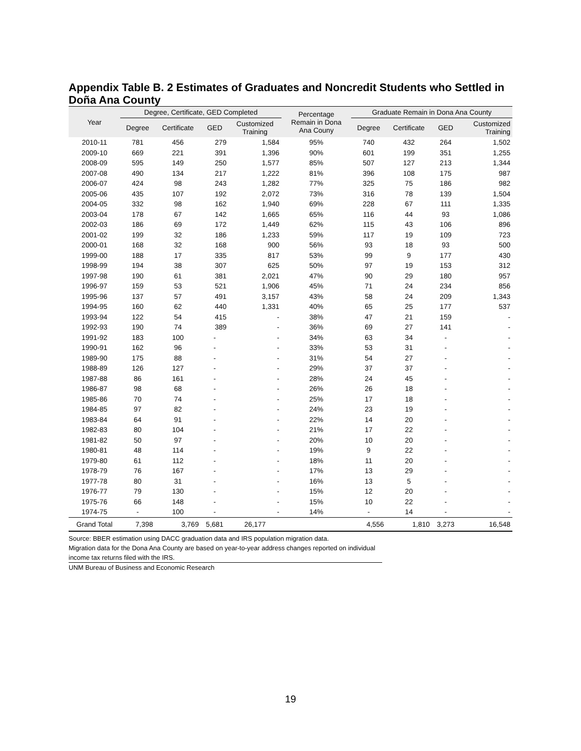Appendix Table B. 2 Estimates of Graduates and Noncredit Students who Settled in Doña Ana County
| Year | Degree, Certificate, GED Completed | | | | Percentage Remain in Dona Ana Couny | Graduate Remain in Dona Ana County | | | |
| --- | --- | --- | --- | --- | --- | --- | --- | --- | --- |
| | Degree | Certificate | GED | Customized Training | | Degree | Certificate | GED | Customized Training |
| 2010-11 | 781 | 456 | 279 | 1,584 | 95% | 740 | 432 | 264 | 1,502 |
| 2009-10 | 669 | 221 | 391 | 1,396 | 90% | 601 | 199 | 351 | 1,255 |
| 2008-09 | 595 | 149 | 250 | 1,577 | 85% | 507 | 127 | 213 | 1,344 |
| 2007-08 | 490 | 134 | 217 | 1,222 | 81% | 396 | 108 | 175 | 987 |
| 2006-07 | 424 | 98 | 243 | 1,282 | 77% | 325 | 75 | 186 | 982 |
| 2005-06 | 435 | 107 | 192 | 2,072 | 73% | 316 | 78 | 139 | 1,504 |
| 2004-05 | 332 | 98 | 162 | 1,940 | 69% | 228 | 67 | 111 | 1,335 |
| 2003-04 | 178 | 67 | 142 | 1,665 | 65% | 116 | 44 | 93 | 1,086 |
| 2002-03 | 186 | 69 | 172 | 1,449 | 62% | 115 | 43 | 106 | 896 |
| 2001-02 | 199 | 32 | 186 | 1,233 | 59% | 117 | 19 | 109 | 723 |
| 2000-01 | 168 | 32 | 168 | 900 | 56% | 93 | 18 | 93 | 500 |
| 1999-00 | 188 | 17 | 335 | 817 | 53% | 99 | 9 | 177 | 430 |
| 1998-99 | 194 | 38 | 307 | 625 | 50% | 97 | 19 | 153 | 312 |
| 1997-98 | 190 | 61 | 381 | 2,021 | 47% | 90 | 29 | 180 | 957 |
| 1996-97 | 159 | 53 | 521 | 1,906 | 45% | 71 | 24 | 234 | 856 |
| 1995-96 | 137 | 57 | 491 | 3,157 | 43% | 58 | 24 | 209 | 1,343 |
| 1994-95 | 160 | 62 | 440 | 1,331 | 40% | 65 | 25 | 177 | 537 |
| 1993-94 | 122 | 54 | 415 | - | 38% | 47 | 21 | 159 | - |
| 1992-93 | 190 | 74 | 389 | - | 36% | 69 | 27 | 141 | - |
| 1991-92 | 183 | 100 | - | - | 34% | 63 | 34 | - | - |
| 1990-91 | 162 | 96 | - | - | 33% | 53 | 31 | - | - |
| 1989-90 | 175 | 88 | - | - | 31% | 54 | 27 | - | - |
| 1988-89 | 126 | 127 | - | - | 29% | 37 | 37 | - | - |
| 1987-88 | 86 | 161 | - | - | 28% | 24 | 45 | - | - |
| 1986-87 | 98 | 68 | - | - | 26% | 26 | 18 | - | - |
| 1985-86 | 70 | 74 | - | - | 25% | 17 | 18 | - | - |
| 1984-85 | 97 | 82 | - | - | 24% | 23 | 19 | - | - |
| 1983-84 | 64 | 91 | - | - | 22% | 14 | 20 | - | - |
| 1982-83 | 80 | 104 | - | - | 21% | 17 | 22 | - | - |
| 1981-82 | 50 | 97 | - | - | 20% | 10 | 20 | - | - |
| 1980-81 | 48 | 114 | - | - | 19% | 9 | 22 | - | - |
| 1979-80 | 61 | 112 | - | - | 18% | 11 | 20 | - | - |
| 1978-79 | 76 | 167 | - | - | 17% | 13 | 29 | - | - |
| 1977-78 | 80 | 31 | - | - | 16% | 13 | 5 | - | - |
| 1976-77 | 79 | 130 | - | - | 15% | 12 | 20 | - | - |
| 1975-76 | 66 | 148 | - | - | 15% | 10 | 22 | - | - |
| 1974-75 | - | 100 | - | - | 14% | - | 14 | - | - |
| Grand Total | 7,398 | 3,769 | 5,681 | 26,177 | | 4,556 | 1,810 | 3,273 | 16,548 |
Source: BBER estimation using DACC graduation data and IRS population migration data.
Migration data for the Dona Ana County are based on year-to-year address changes reported on individual income tax returns filed with the IRS.
UNM Bureau of Business and Economic Research
19